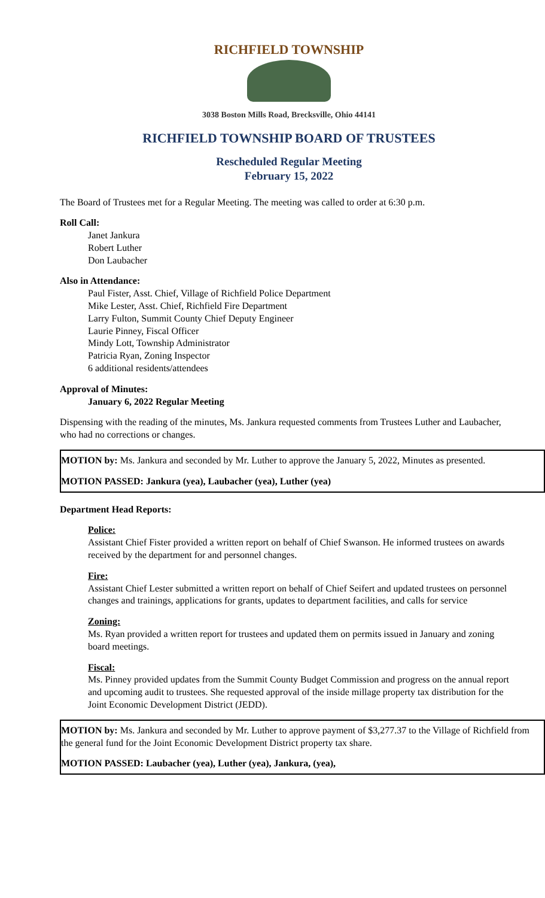RICHFIELD TOWNSHIP
3038 Boston Mills Road, Brecksville, Ohio 44141
RICHFIELD TOWNSHIP BOARD OF TRUSTEES
Rescheduled Regular Meeting
February 15, 2022
The Board of Trustees met for a Regular Meeting. The meeting was called to order at 6:30 p.m.
Roll Call:
Janet Jankura
Robert Luther
Don Laubacher
Also in Attendance:
Paul Fister, Asst. Chief, Village of Richfield Police Department
Mike Lester, Asst. Chief, Richfield Fire Department
Larry Fulton, Summit County Chief Deputy Engineer
Laurie Pinney, Fiscal Officer
Mindy Lott, Township Administrator
Patricia Ryan, Zoning Inspector
6 additional residents/attendees
Approval of Minutes:
January 6, 2022 Regular Meeting
Dispensing with the reading of the minutes, Ms. Jankura requested comments from Trustees Luther and Laubacher, who had no corrections or changes.
MOTION by: Ms. Jankura and seconded by Mr. Luther to approve the January 5, 2022, Minutes as presented.
MOTION PASSED: Jankura (yea), Laubacher (yea), Luther (yea)
Department Head Reports:
Police:
Assistant Chief Fister provided a written report on behalf of Chief Swanson. He informed trustees on awards received by the department for and personnel changes.
Fire:
Assistant Chief Lester submitted a written report on behalf of Chief Seifert and updated trustees on personnel changes and trainings, applications for grants, updates to department facilities, and calls for service
Zoning:
Ms. Ryan provided a written report for trustees and updated them on permits issued in January and zoning board meetings.
Fiscal:
Ms. Pinney provided updates from the Summit County Budget Commission and progress on the annual report and upcoming audit to trustees. She requested approval of the inside millage property tax distribution for the Joint Economic Development District (JEDD).
MOTION by: Ms. Jankura and seconded by Mr. Luther to approve payment of $3,277.37 to the Village of Richfield from the general fund for the Joint Economic Development District property tax share.
MOTION PASSED: Laubacher (yea), Luther (yea), Jankura, (yea),